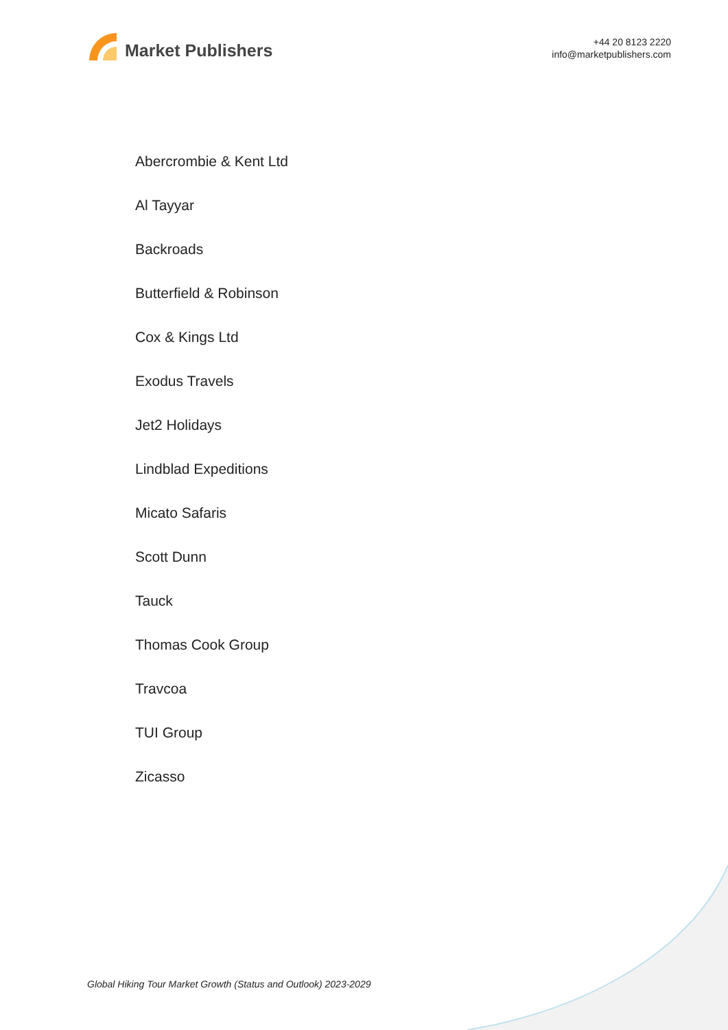Market Publishers
+44 20 8123 2220
info@marketpublishers.com
Abercrombie & Kent Ltd
Al Tayyar
Backroads
Butterfield & Robinson
Cox & Kings Ltd
Exodus Travels
Jet2 Holidays
Lindblad Expeditions
Micato Safaris
Scott Dunn
Tauck
Thomas Cook Group
Travcoa
TUI Group
Zicasso
Global Hiking Tour Market Growth (Status and Outlook) 2023-2029